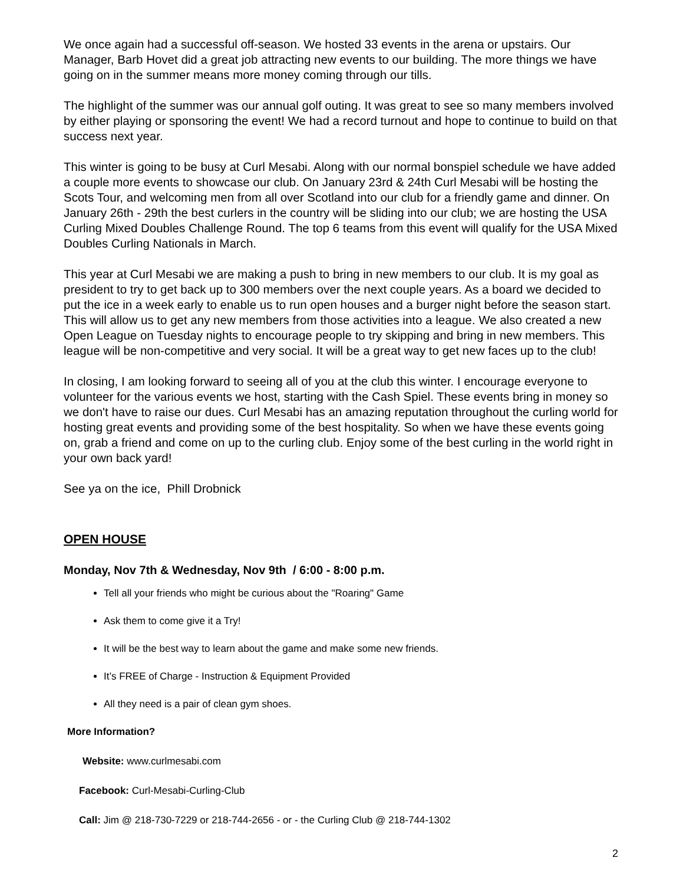We once again had a successful off-season. We hosted 33 events in the arena or upstairs. Our Manager, Barb Hovet did a great job attracting new events to our building. The more things we have going on in the summer means more money coming through our tills.
The highlight of the summer was our annual golf outing. It was great to see so many members involved by either playing or sponsoring the event! We had a record turnout and hope to continue to build on that success next year.
This winter is going to be busy at Curl Mesabi. Along with our normal bonspiel schedule we have added a couple more events to showcase our club. On January 23rd & 24th Curl Mesabi will be hosting the Scots Tour, and welcoming men from all over Scotland into our club for a friendly game and dinner. On January 26th - 29th the best curlers in the country will be sliding into our club; we are hosting the USA Curling Mixed Doubles Challenge Round. The top 6 teams from this event will qualify for the USA Mixed Doubles Curling Nationals in March.
This year at Curl Mesabi we are making a push to bring in new members to our club. It is my goal as president to try to get back up to 300 members over the next couple years. As a board we decided to put the ice in a week early to enable us to run open houses and a burger night before the season start. This will allow us to get any new members from those activities into a league. We also created a new Open League on Tuesday nights to encourage people to try skipping and bring in new members. This league will be non-competitive and very social. It will be a great way to get new faces up to the club!
In closing, I am looking forward to seeing all of you at the club this winter. I encourage everyone to volunteer for the various events we host, starting with the Cash Spiel. These events bring in money so we don't have to raise our dues. Curl Mesabi has an amazing reputation throughout the curling world for hosting great events and providing some of the best hospitality. So when we have these events going on, grab a friend and come on up to the curling club. Enjoy some of the best curling in the world right in your own back yard!
See ya on the ice, Phill Drobnick
OPEN HOUSE
Monday, Nov 7th & Wednesday, Nov 9th / 6:00 - 8:00 p.m.
Tell all your friends who might be curious about the "Roaring" Game
Ask them to come give it a Try!
It will be the best way to learn about the game and make some new friends.
It’s FREE of Charge - Instruction & Equipment Provided
All they need is a pair of clean gym shoes.
More Information?
Website: www.curlmesabi.com
Facebook: Curl-Mesabi-Curling-Club
Call: Jim @ 218-730-7229 or 218-744-2656 - or - the Curling Club @ 218-744-1302
2